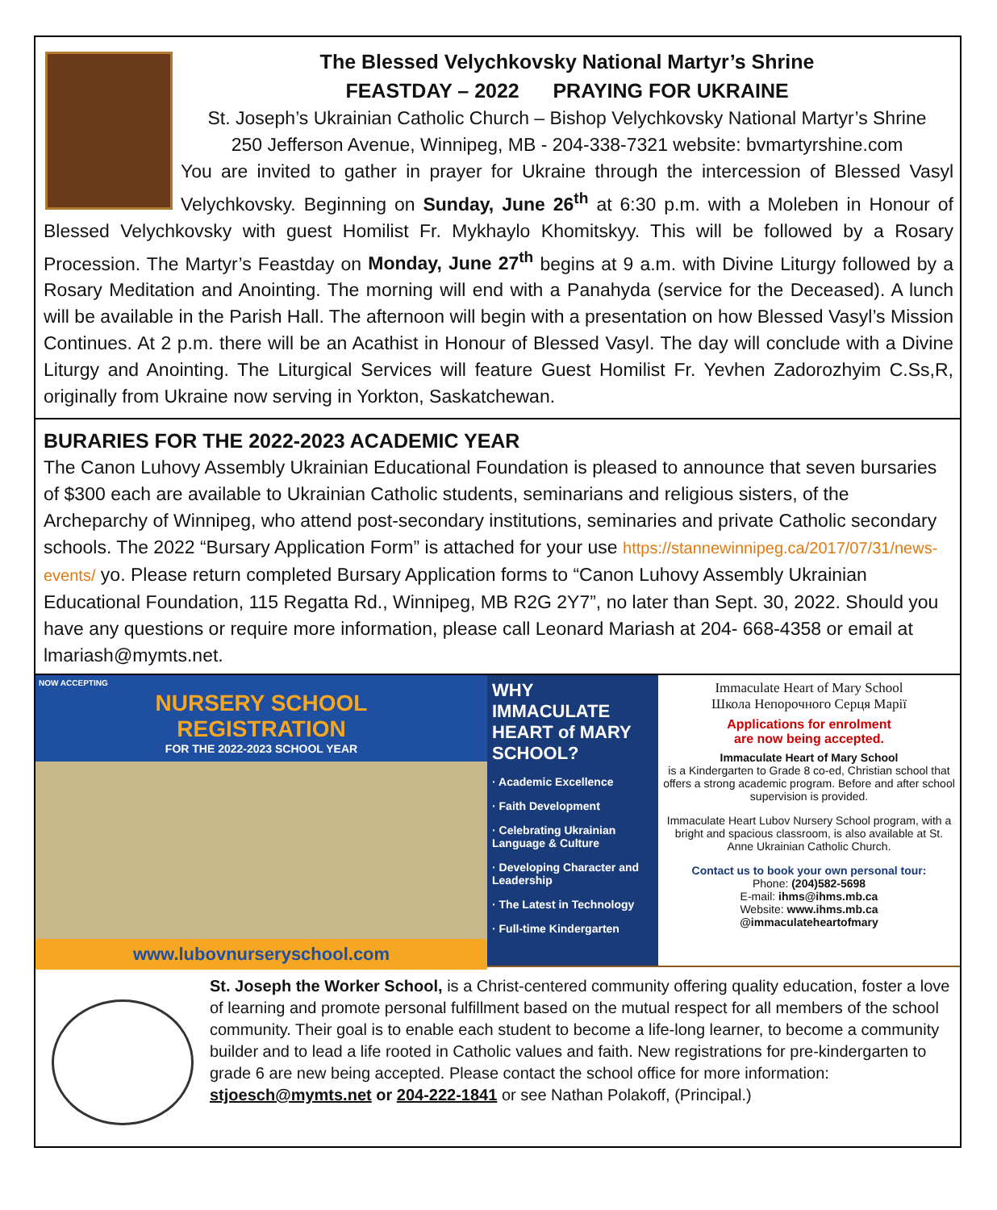The Blessed Velychkovsky National Martyr’s Shrine
FEASTDAY – 2022 PRAYING FOR UKRAINE
St. Joseph’s Ukrainian Catholic Church – Bishop Velychkovsky National Martyr’s Shrine
250 Jefferson Avenue, Winnipeg, MB - 204-338-7321 website: bvmartyrshine.com
You are invited to gather in prayer for Ukraine through the intercession of Blessed Vasyl Velychkovsky. Beginning on Sunday, June 26<sup>th</sup> at 6:30 p.m. with a Moleben in Honour of Blessed Velychkovsky with guest Homilist Fr. Mykhaylo Khomitskyy. This will be followed by a Rosary Procession. The Martyr’s Feastday on Monday, June 27<sup>th</sup> begins at 9 a.m. with Divine Liturgy followed by a Rosary Meditation and Anointing. The morning will end with a Panahyda (service for the Deceased). A lunch will be available in the Parish Hall. The afternoon will begin with a presentation on how Blessed Vasyl’s Mission Continues. At 2 p.m. there will be an Acathist in Honour of Blessed Vasyl. The day will conclude with a Divine Liturgy and Anointing. The Liturgical Services will feature Guest Homilist Fr. Yevhen Zadorozhyim C.Ss,R, originally from Ukraine now serving in Yorkton, Saskatchewan.
BURARIES FOR THE 2022-2023 ACADEMIC YEAR
The Canon Luhovy Assembly Ukrainian Educational Foundation is pleased to announce that seven bursaries of $300 each are available to Ukrainian Catholic students, seminarians and religious sisters, of the Archeparchy of Winnipeg, who attend post-secondary institutions, seminaries and private Catholic secondary schools. The 2022 “Bursary Application Form” is attached for your use https://stannewinnipeg.ca/2017/07/31/news-events/ yo. Please return completed Bursary Application forms to “Canon Luhovy Assembly Ukrainian Educational Foundation, 115 Regatta Rd., Winnipeg, MB R2G 2Y7”, no later than Sept. 30, 2022. Should you have any questions or require more information, please call Leonard Mariash at 204- 668-4358 or email at lmariash@mymts.net.
NOW ACCEPTING
NURSERY SCHOOL
REGISTRATION
FOR THE 2022-2023 SCHOOL YEAR
www.lubovnurseryschool.com
WHY IMMACULATE HEART of MARY SCHOOL?
· Academic Excellence
· Faith Development
· Celebrating Ukrainian Language & Culture
· Developing Character and Leadership
· The Latest in Technology
· Full-time Kindergarten
Immaculate Heart of Mary School
Школа Непорочного Серця Марії
Applications for enrolment
are now being accepted.
Immaculate Heart of Mary School
is a Kindergarten to Grade 8 co-ed, Christian school that offers a strong academic program. Before and after school supervision is provided.
Immaculate Heart Lubov Nursery School program, with a bright and spacious classroom, is also available at St. Anne Ukrainian Catholic Church.
Contact us to book your own personal tour:
Phone: (204)582-5698
E-mail: ihms@ihms.mb.ca
Website: www.ihms.mb.ca
@immaculateheartofmary
St. Joseph the Worker School, is a Christ-centered community offering quality education, foster a love of learning and promote personal fulfillment based on the mutual respect for all members of the school community. Their goal is to enable each student to become a life-long learner, to become a community builder and to lead a life rooted in Catholic values and faith. New registrations for pre-kindergarten to grade 6 are new being accepted. Please contact the school office for more information: stjoesch@mymts.net or 204-222-1841 or see Nathan Polakoff, (Principal.)